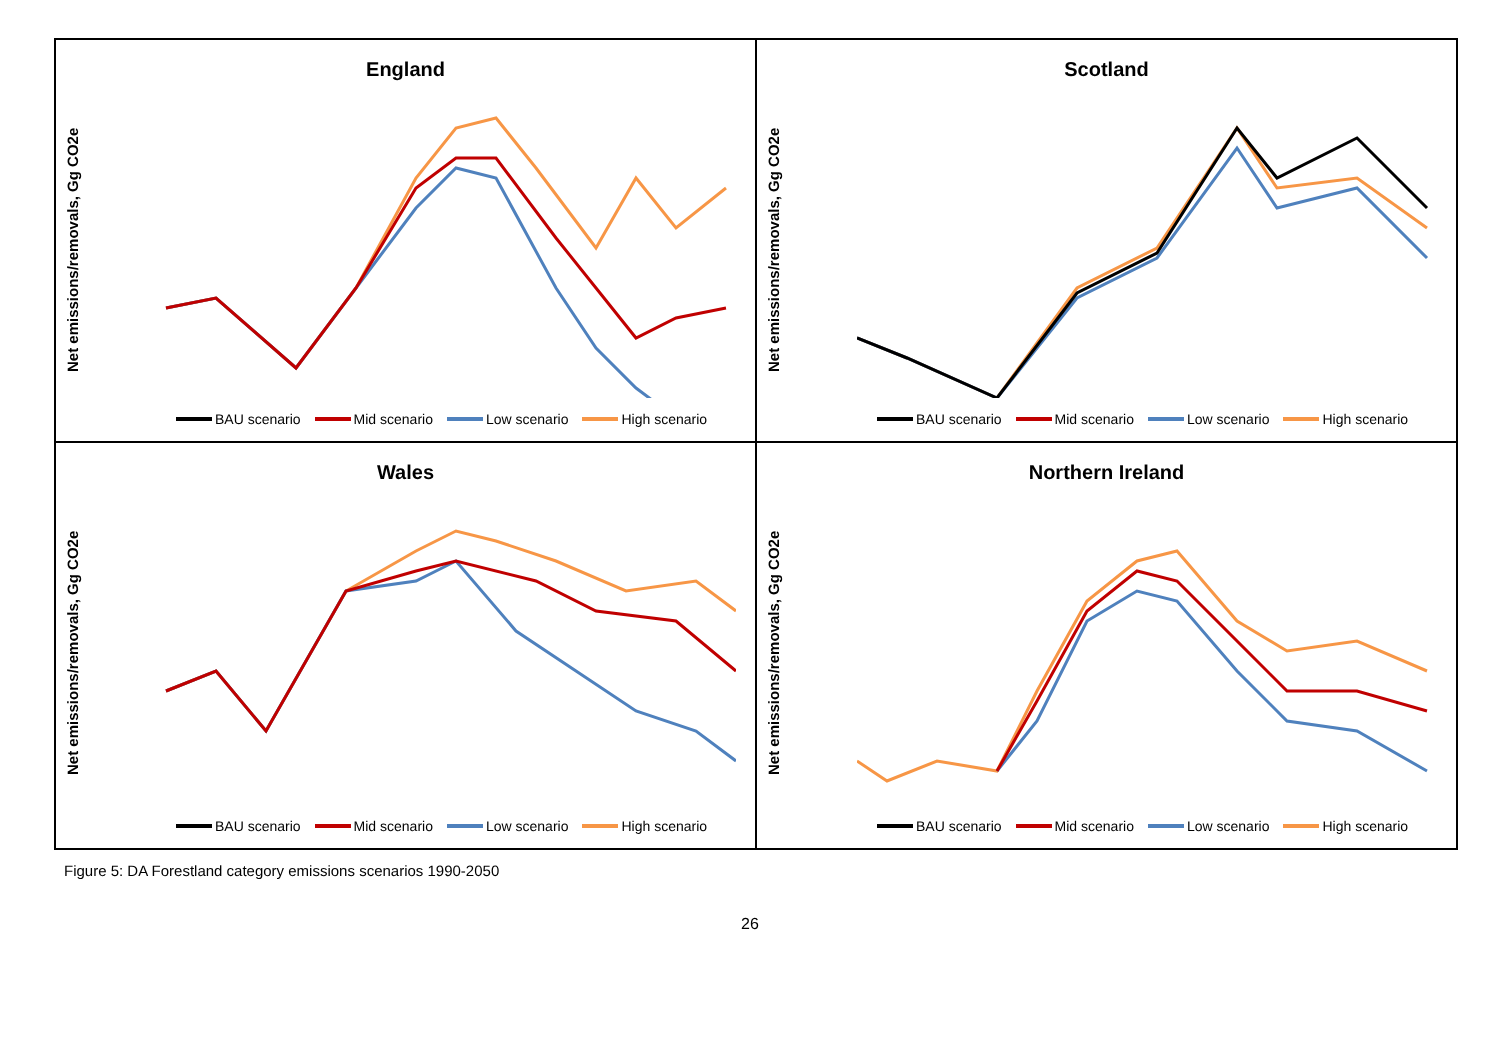England
Net emissions/removals, Gg CO2e
BAU scenario Mid scenario Low scenario High scenario
Scotland
Net emissions/removals, Gg CO2e
BAU scenario Mid scenario Low scenario High scenario
Wales
Net emissions/removals, Gg CO2e
BAU scenario Mid scenario Low scenario High scenario
Northern Ireland
Net emissions/removals, Gg CO2e
BAU scenario Mid scenario Low scenario High scenario
Figure 5: DA Forestland category emissions scenarios 1990-2050
26